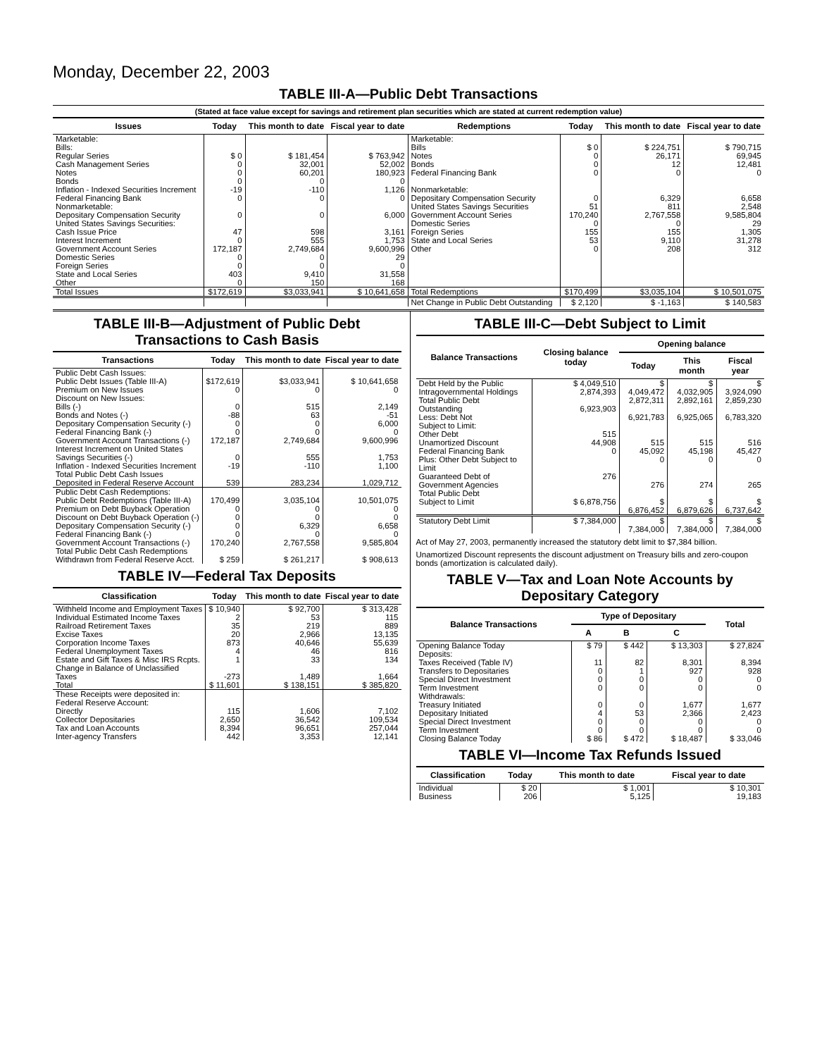Monday, December 22, 2003
TABLE III-A—Public Debt Transactions
(Stated at face value except for savings and retirement plan securities which are stated at current redemption value)
| Issues | Today | This month to date | Fiscal year to date | Redemptions | Today | This month to date | Fiscal year to date |
| --- | --- | --- | --- | --- | --- | --- | --- |
| Marketable: Bills: Regular Series Cash Management Series Notes Bonds Inflation - Indexed Securities Increment Federal Financing Bank Nonmarketable: Depositary Compensation Security United States Savings Securities: Cash Issue Price Interest Increment Government Account Series Domestic Series Foreign Series State and Local Series Other | $ 0 0 0 0 -19 0 0 47 0 172,187 0 0 403 0 | $ 181,454 32,001 60,201 0 -110 0 0 598 555 2,749,684 0 0 9,410 150 | $ 763,942 52,002 180,923 0 1,126 0 6,000 3,161 1,753 9,600,996 29 0 31,558 168 | Marketable: Bills Notes Bonds Federal Financing Bank Nonmarketable: Depositary Compensation Security United States Savings Securities Government Account Series Domestic Series Foreign Series State and Local Series Other | $ 0 0 0 0 0 51 170,240 0 155 53 0 | $ 224,751 26,171 12 0 6,329 811 2,767,558 0 155 9,110 208 | $ 790,715 69,945 12,481 0 6,658 2,548 9,585,804 29 1,305 31,278 312 |
| Total Issues | $172,619 | $3,033,941 | $ 10,641,658 | Total Redemptions | $170,499 | $3,035,104 | $ 10,501,075 |
| | | | | Net Change in Public Debt Outstanding | $ 2,120 | $ -1,163 | $ 140,583 |
TABLE III-B—Adjustment of Public Debt Transactions to Cash Basis
| Transactions | Today | This month to date | Fiscal year to date |
| --- | --- | --- | --- |
| Public Debt Cash Issues: Public Debt Issues (Table III-A) Premium on New Issues Discount on New Issues: Bills (-) Bonds and Notes (-) Depositary Compensation Security (-) Federal Financing Bank (-) Government Account Transactions (-) Interest Increment on United States Savings Securities (-) Inflation - Indexed Securities Increment Total Public Debt Cash Issues Deposited in Federal Reserve Account | $172,619 0 0 -88 0 0 172,187 0 -19 539 | $3,033,941 0 515 63 0 0 2,749,684 555 -110 283,234 | $ 10,641,658 0 2,149 -51 6,000 0 9,600,996 1,753 1,100 1,029,712 |
| Public Debt Cash Redemptions: Public Debt Redemptions (Table III-A) Premium on Debt Buyback Operation Discount on Debt Buyback Operation (-) Depositary Compensation Security (-) Federal Financing Bank (-) Government Account Transactions (-) Total Public Debt Cash Redemptions Withdrawn from Federal Reserve Acct. | 170,499 0 0 0 0 170,240 $ 259 | 3,035,104 0 0 6,329 0 2,767,558 $ 261,217 | 10,501,075 0 0 6,658 0 9,585,804 $ 908,613 |
TABLE IV—Federal Tax Deposits
| Classification | Today | This month to date | Fiscal year to date |
| --- | --- | --- | --- |
| Withheld Income and Employment Taxes Individual Estimated Income Taxes Railroad Retirement Taxes Excise Taxes Corporation Income Taxes Federal Unemployment Taxes Estate and Gift Taxes & Misc IRS Rcpts. Change in Balance of Unclassified Taxes | $ 10,940 2 35 20 873 4 1 -273 | $ 92,700 53 219 2,966 40,646 46 33 1,489 | $ 313,428 115 889 13,135 55,639 816 134 1,664 |
| Total | $ 11,601 | $ 138,151 | $ 385,820 |
| These Receipts were deposited in: Federal Reserve Account: Directly Collector Depositaries Tax and Loan Accounts Inter-agency Transfers | 115 2,650 8,394 442 | 1,606 36,542 96,651 3,353 | 7,102 109,534 257,044 12,141 |
TABLE III-C—Debt Subject to Limit
| Balance Transactions | Closing balance today | Opening balance | | |
| --- | --- | --- | --- | --- |
| | | Today | This month | Fiscal year |
| Debt Held by the Public Intragovernmental Holdings Total Public Debt Outstanding Less: Debt Not Subject to Limit: Other Debt Unamortized Discount Federal Financing Bank Plus: Other Debt Subject to Limit Guaranteed Debt of Government Agencies | $ 4,049,510 2,874,393 6,923,903 515 44,908 0 276 | $ 4,049,472 2,872,311 6,921,783 515 45,092 0 276 | $ 4,032,905 2,892,161 6,925,065 515 45,198 0 274 | $ 3,924,090 2,859,230 6,783,320 516 45,427 0 265 |
| Total Public Debt Subject to Limit | $ 6,878,756 | $ 6,876,452 | $ 6,879,626 | $ 6,737,642 |
| Statutory Debt Limit | $ 7,384,000 | $ 7,384,000 | $ 7,384,000 | $ 7,384,000 |
Act of May 27, 2003, permanently increased the statutory debt limit to $7,384 billion.
Unamortized Discount represents the discount adjustment on Treasury bills and zero-coupon bonds (amortization is calculated daily).
TABLE V—Tax and Loan Note Accounts by Depositary Category
| Balance Transactions | Type of Depositary | | | Total |
| --- | --- | --- | --- | --- |
| | A | B | C | |
| Opening Balance Today Deposits: Taxes Received (Table IV) Transfers to Depositaries Special Direct Investment Term Investment Withdrawals: Treasury Initiated Depositary Initiated Special Direct Investment Term Investment | $ 79 11 0 0 0 0 4 0 0 | $ 442 82 1 0 0 0 53 0 0 | $ 13,303 8,301 927 0 0 1,677 2,366 0 0 | $ 27,824 8,394 928 0 0 1,677 2,423 0 0 |
| Closing Balance Today | $ 86 | $ 472 | $ 18,487 | $ 33,046 |
TABLE VI—Income Tax Refunds Issued
| Classification | Today | This month to date | Fiscal year to date |
| --- | --- | --- | --- |
| Individual Business | $ 20 206 | $ 1,001 5,125 | $ 10,301 19,183 |